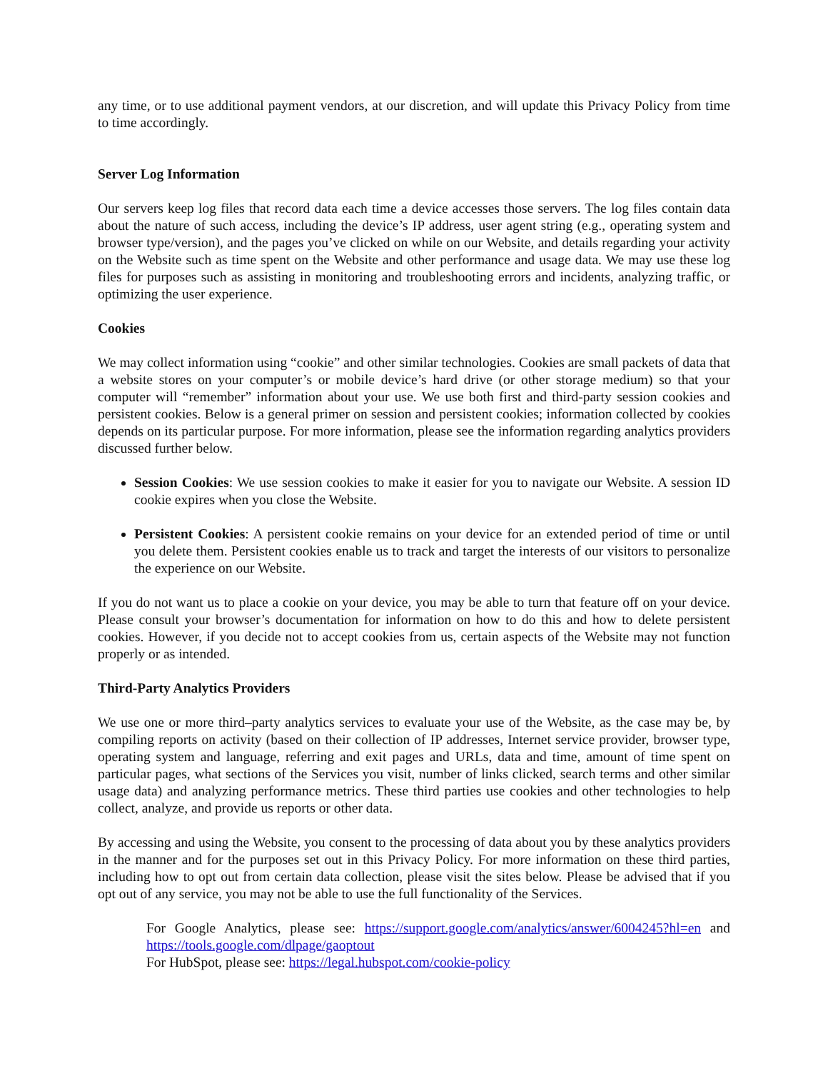any time, or to use additional payment vendors, at our discretion, and will update this Privacy Policy from time to time accordingly.
Server Log Information
Our servers keep log files that record data each time a device accesses those servers. The log files contain data about the nature of such access, including the device’s IP address, user agent string (e.g., operating system and browser type/version), and the pages you’ve clicked on while on our Website, and details regarding your activity on the Website such as time spent on the Website and other performance and usage data. We may use these log files for purposes such as assisting in monitoring and troubleshooting errors and incidents, analyzing traffic, or optimizing the user experience.
Cookies
We may collect information using “cookie” and other similar technologies. Cookies are small packets of data that a website stores on your computer’s or mobile device’s hard drive (or other storage medium) so that your computer will “remember” information about your use. We use both first and third-party session cookies and persistent cookies. Below is a general primer on session and persistent cookies; information collected by cookies depends on its particular purpose. For more information, please see the information regarding analytics providers discussed further below.
Session Cookies: We use session cookies to make it easier for you to navigate our Website. A session ID cookie expires when you close the Website.
Persistent Cookies: A persistent cookie remains on your device for an extended period of time or until you delete them. Persistent cookies enable us to track and target the interests of our visitors to personalize the experience on our Website.
If you do not want us to place a cookie on your device, you may be able to turn that feature off on your device. Please consult your browser’s documentation for information on how to do this and how to delete persistent cookies. However, if you decide not to accept cookies from us, certain aspects of the Website may not function properly or as intended.
Third-Party Analytics Providers
We use one or more third–party analytics services to evaluate your use of the Website, as the case may be, by compiling reports on activity (based on their collection of IP addresses, Internet service provider, browser type, operating system and language, referring and exit pages and URLs, data and time, amount of time spent on particular pages, what sections of the Services you visit, number of links clicked, search terms and other similar usage data) and analyzing performance metrics. These third parties use cookies and other technologies to help collect, analyze, and provide us reports or other data.
By accessing and using the Website, you consent to the processing of data about you by these analytics providers in the manner and for the purposes set out in this Privacy Policy. For more information on these third parties, including how to opt out from certain data collection, please visit the sites below. Please be advised that if you opt out of any service, you may not be able to use the full functionality of the Services.
For Google Analytics, please see: https://support.google.com/analytics/answer/6004245?hl=en and https://tools.google.com/dlpage/gaoptout
For HubSpot, please see: https://legal.hubspot.com/cookie-policy